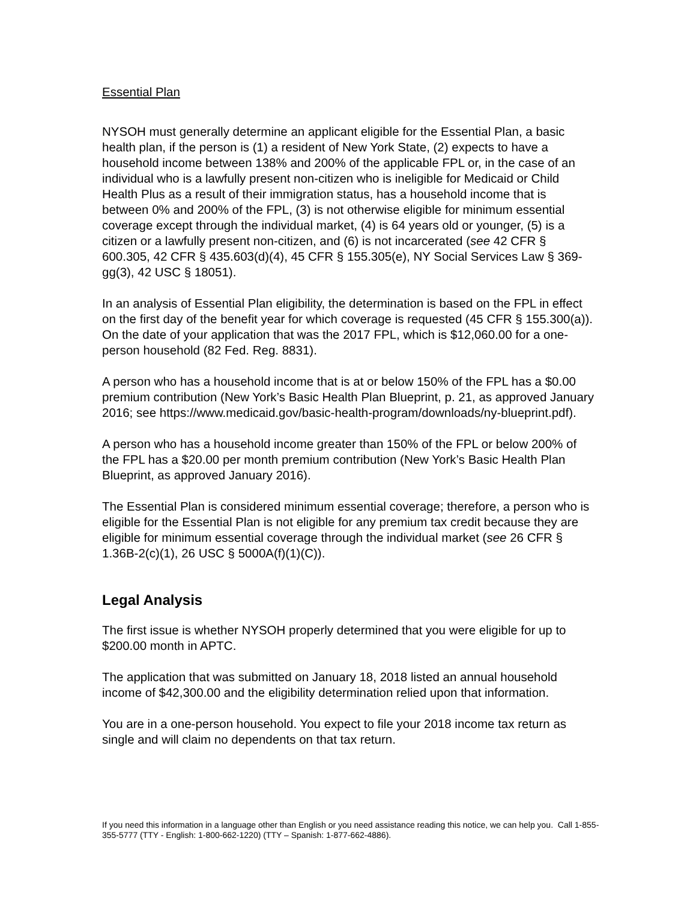Essential Plan
NYSOH must generally determine an applicant eligible for the Essential Plan, a basic health plan, if the person is (1) a resident of New York State, (2) expects to have a household income between 138% and 200% of the applicable FPL or, in the case of an individual who is a lawfully present non-citizen who is ineligible for Medicaid or Child Health Plus as a result of their immigration status, has a household income that is between 0% and 200% of the FPL, (3) is not otherwise eligible for minimum essential coverage except through the individual market, (4) is 64 years old or younger, (5) is a citizen or a lawfully present non-citizen, and (6) is not incarcerated (see 42 CFR § 600.305, 42 CFR § 435.603(d)(4), 45 CFR § 155.305(e), NY Social Services Law § 369-gg(3), 42 USC § 18051).
In an analysis of Essential Plan eligibility, the determination is based on the FPL in effect on the first day of the benefit year for which coverage is requested (45 CFR § 155.300(a)). On the date of your application that was the 2017 FPL, which is $12,060.00 for a one-person household (82 Fed. Reg. 8831).
A person who has a household income that is at or below 150% of the FPL has a $0.00 premium contribution (New York’s Basic Health Plan Blueprint, p. 21, as approved January 2016; see https://www.medicaid.gov/basic-health-program/downloads/ny-blueprint.pdf).
A person who has a household income greater than 150% of the FPL or below 200% of the FPL has a $20.00 per month premium contribution (New York’s Basic Health Plan Blueprint, as approved January 2016).
The Essential Plan is considered minimum essential coverage; therefore, a person who is eligible for the Essential Plan is not eligible for any premium tax credit because they are eligible for minimum essential coverage through the individual market (see 26 CFR § 1.36B-2(c)(1), 26 USC § 5000A(f)(1)(C)).
Legal Analysis
The first issue is whether NYSOH properly determined that you were eligible for up to $200.00 month in APTC.
The application that was submitted on January 18, 2018 listed an annual household income of $42,300.00 and the eligibility determination relied upon that information.
You are in a one-person household. You expect to file your 2018 income tax return as single and will claim no dependents on that tax return.
If you need this information in a language other than English or you need assistance reading this notice, we can help you. Call 1-855-355-5777 (TTY - English: 1-800-662-1220) (TTY – Spanish: 1-877-662-4886).